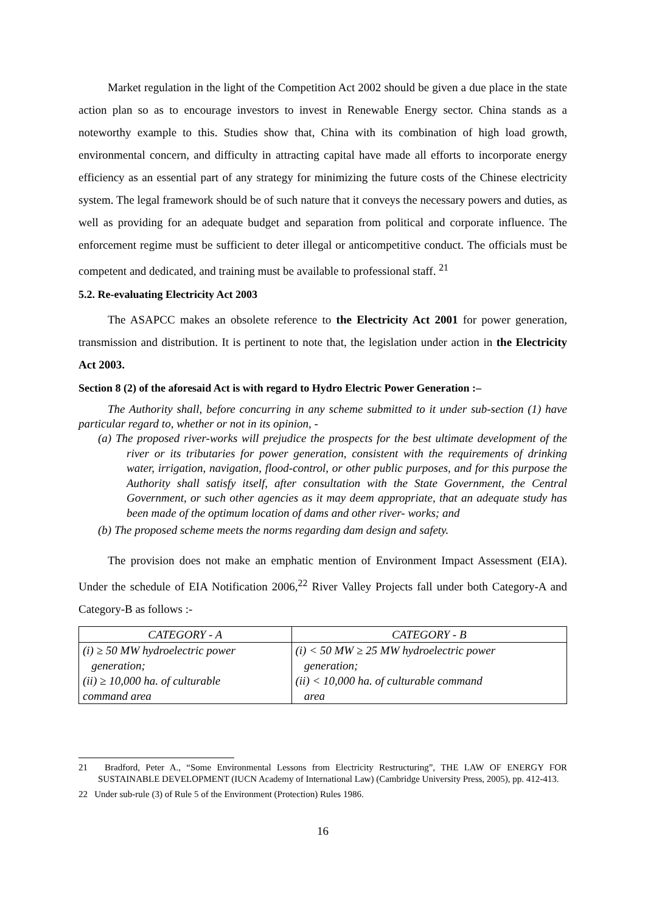Market regulation in the light of the Competition Act 2002 should be given a due place in the state action plan so as to encourage investors to invest in Renewable Energy sector. China stands as a noteworthy example to this. Studies show that, China with its combination of high load growth, environmental concern, and difficulty in attracting capital have made all efforts to incorporate energy efficiency as an essential part of any strategy for minimizing the future costs of the Chinese electricity system. The legal framework should be of such nature that it conveys the necessary powers and duties, as well as providing for an adequate budget and separation from political and corporate influence. The enforcement regime must be sufficient to deter illegal or anticompetitive conduct. The officials must be competent and dedicated, and training must be available to professional staff. <sup>21</sup>
5.2. Re-evaluating Electricity Act 2003
The ASAPCC makes an obsolete reference to the Electricity Act 2001 for power generation, transmission and distribution. It is pertinent to note that, the legislation under action in the Electricity Act 2003.
Section 8 (2) of the aforesaid Act is with regard to Hydro Electric Power Generation :–
The Authority shall, before concurring in any scheme submitted to it under sub-section (1) have particular regard to, whether or not in its opinion, -
(a) The proposed river-works will prejudice the prospects for the best ultimate development of the river or its tributaries for power generation, consistent with the requirements of drinking water, irrigation, navigation, flood-control, or other public purposes, and for this purpose the Authority shall satisfy itself, after consultation with the State Government, the Central Government, or such other agencies as it may deem appropriate, that an adequate study has been made of the optimum location of dams and other river- works; and
(b) The proposed scheme meets the norms regarding dam design and safety.
The provision does not make an emphatic mention of Environment Impact Assessment (EIA). Under the schedule of EIA Notification 2006,<sup>22</sup> River Valley Projects fall under both Category-A and Category-B as follows :-
| CATEGORY - A | CATEGORY - B |
| --- | --- |
| (i) ≥ 50 MW hydroelectric power generation; (ii) ≥ 10,000 ha. of culturable command area | (i) < 50 MW ≥ 25 MW hydroelectric power generation; (ii) < 10,000 ha. of culturable command area |
21 Bradford, Peter A., “Some Environmental Lessons from Electricity Restructuring”, THE LAW OF ENERGY FOR SUSTAINABLE DEVELOPMENT (IUCN Academy of International Law) (Cambridge University Press, 2005), pp. 412-413.
22 Under sub-rule (3) of Rule 5 of the Environment (Protection) Rules 1986.
16